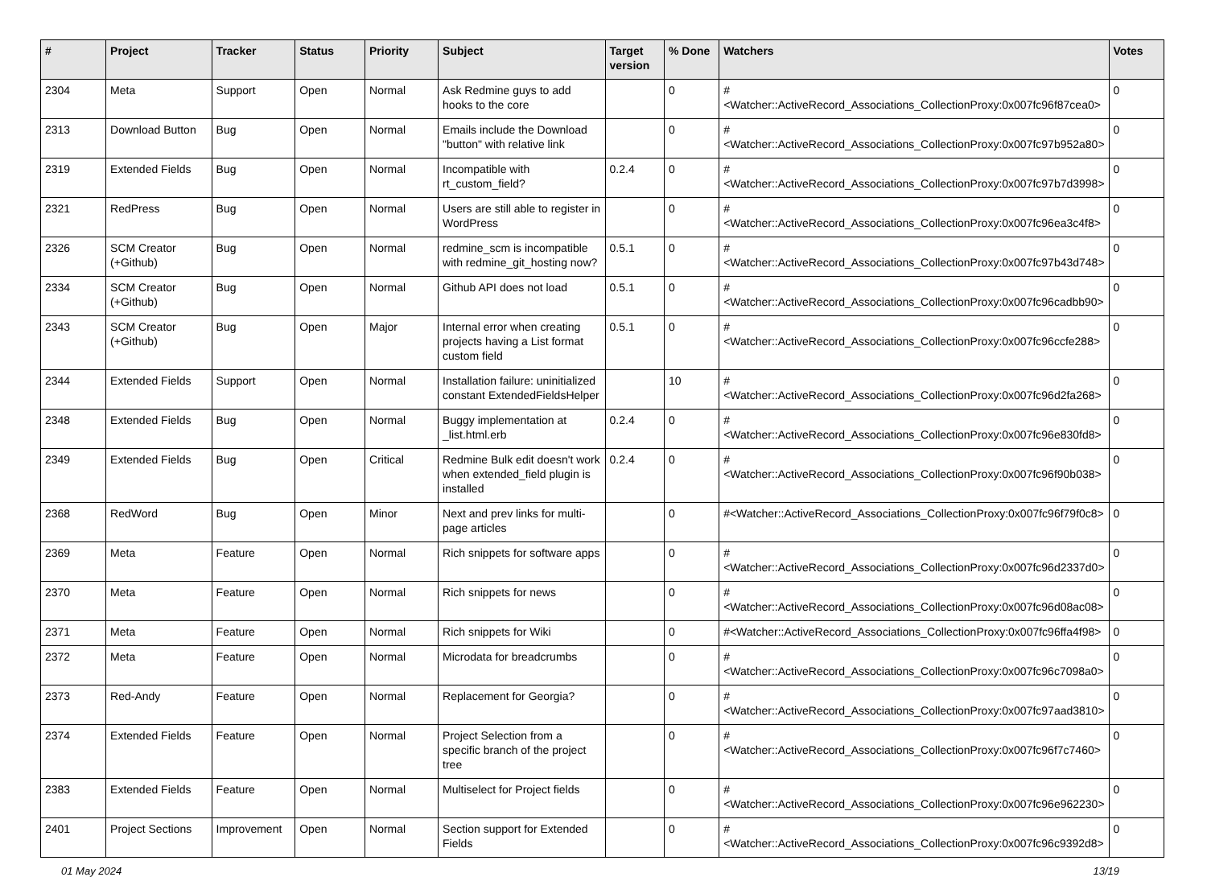| # | Project | Tracker | Status | Priority | Subject | Target version | % Done | Watchers | Votes |
| --- | --- | --- | --- | --- | --- | --- | --- | --- | --- |
| 2304 | Meta | Support | Open | Normal | Ask Redmine guys to add hooks to the core | | 0 | #<Watcher::ActiveRecord_Associations_CollectionProxy:0x007fc96f87cea0> | 0 |
| 2313 | Download Button | Bug | Open | Normal | Emails include the Download "button" with relative link | | 0 | #<Watcher::ActiveRecord_Associations_CollectionProxy:0x007fc97b952a80> | 0 |
| 2319 | Extended Fields | Bug | Open | Normal | Incompatible with rt_custom_field? | 0.2.4 | 0 | #<Watcher::ActiveRecord_Associations_CollectionProxy:0x007fc97b7d3998> | 0 |
| 2321 | RedPress | Bug | Open | Normal | Users are still able to register in WordPress | | 0 | #<Watcher::ActiveRecord_Associations_CollectionProxy:0x007fc96ea3c4f8> | 0 |
| 2326 | SCM Creator (+Github) | Bug | Open | Normal | redmine_scm is incompatible with redmine_git_hosting now? | 0.5.1 | 0 | #<Watcher::ActiveRecord_Associations_CollectionProxy:0x007fc97b43d748> | 0 |
| 2334 | SCM Creator (+Github) | Bug | Open | Normal | Github API does not load | 0.5.1 | 0 | #<Watcher::ActiveRecord_Associations_CollectionProxy:0x007fc96cadbb90> | 0 |
| 2343 | SCM Creator (+Github) | Bug | Open | Major | Internal error when creating projects having a List format custom field | 0.5.1 | 0 | #<Watcher::ActiveRecord_Associations_CollectionProxy:0x007fc96ccfe288> | 0 |
| 2344 | Extended Fields | Support | Open | Normal | Installation failure: uninitialized constant ExtendedFieldsHelper | | 10 | #<Watcher::ActiveRecord_Associations_CollectionProxy:0x007fc96d2fa268> | 0 |
| 2348 | Extended Fields | Bug | Open | Normal | Buggy implementation at _list.html.erb | 0.2.4 | 0 | #<Watcher::ActiveRecord_Associations_CollectionProxy:0x007fc96e830fd8> | 0 |
| 2349 | Extended Fields | Bug | Open | Critical | Redmine Bulk edit doesn't work when extended_field plugin is installed | 0.2.4 | 0 | #<Watcher::ActiveRecord_Associations_CollectionProxy:0x007fc96f90b038> | 0 |
| 2368 | RedWord | Bug | Open | Minor | Next and prev links for multi-page articles | | 0 | #<Watcher::ActiveRecord_Associations_CollectionProxy:0x007fc96f79f0c8> | 0 |
| 2369 | Meta | Feature | Open | Normal | Rich snippets for software apps | | 0 | #<Watcher::ActiveRecord_Associations_CollectionProxy:0x007fc96d2337d0> | 0 |
| 2370 | Meta | Feature | Open | Normal | Rich snippets for news | | 0 | #<Watcher::ActiveRecord_Associations_CollectionProxy:0x007fc96d08ac08> | 0 |
| 2371 | Meta | Feature | Open | Normal | Rich snippets for Wiki | | 0 | #<Watcher::ActiveRecord_Associations_CollectionProxy:0x007fc96ffa4f98> | 0 |
| 2372 | Meta | Feature | Open | Normal | Microdata for breadcrumbs | | 0 | #<Watcher::ActiveRecord_Associations_CollectionProxy:0x007fc96c7098a0> | 0 |
| 2373 | Red-Andy | Feature | Open | Normal | Replacement for Georgia? | | 0 | #<Watcher::ActiveRecord_Associations_CollectionProxy:0x007fc97aad3810> | 0 |
| 2374 | Extended Fields | Feature | Open | Normal | Project Selection from a specific branch of the project tree | | 0 | #<Watcher::ActiveRecord_Associations_CollectionProxy:0x007fc96f7c7460> | 0 |
| 2383 | Extended Fields | Feature | Open | Normal | Multiselect for Project fields | | 0 | #<Watcher::ActiveRecord_Associations_CollectionProxy:0x007fc96e962230> | 0 |
| 2401 | Project Sections | Improvement | Open | Normal | Section support for Extended Fields | | 0 | #<Watcher::ActiveRecord_Associations_CollectionProxy:0x007fc96c9392d8> | 0 |
01 May 2024 13/19